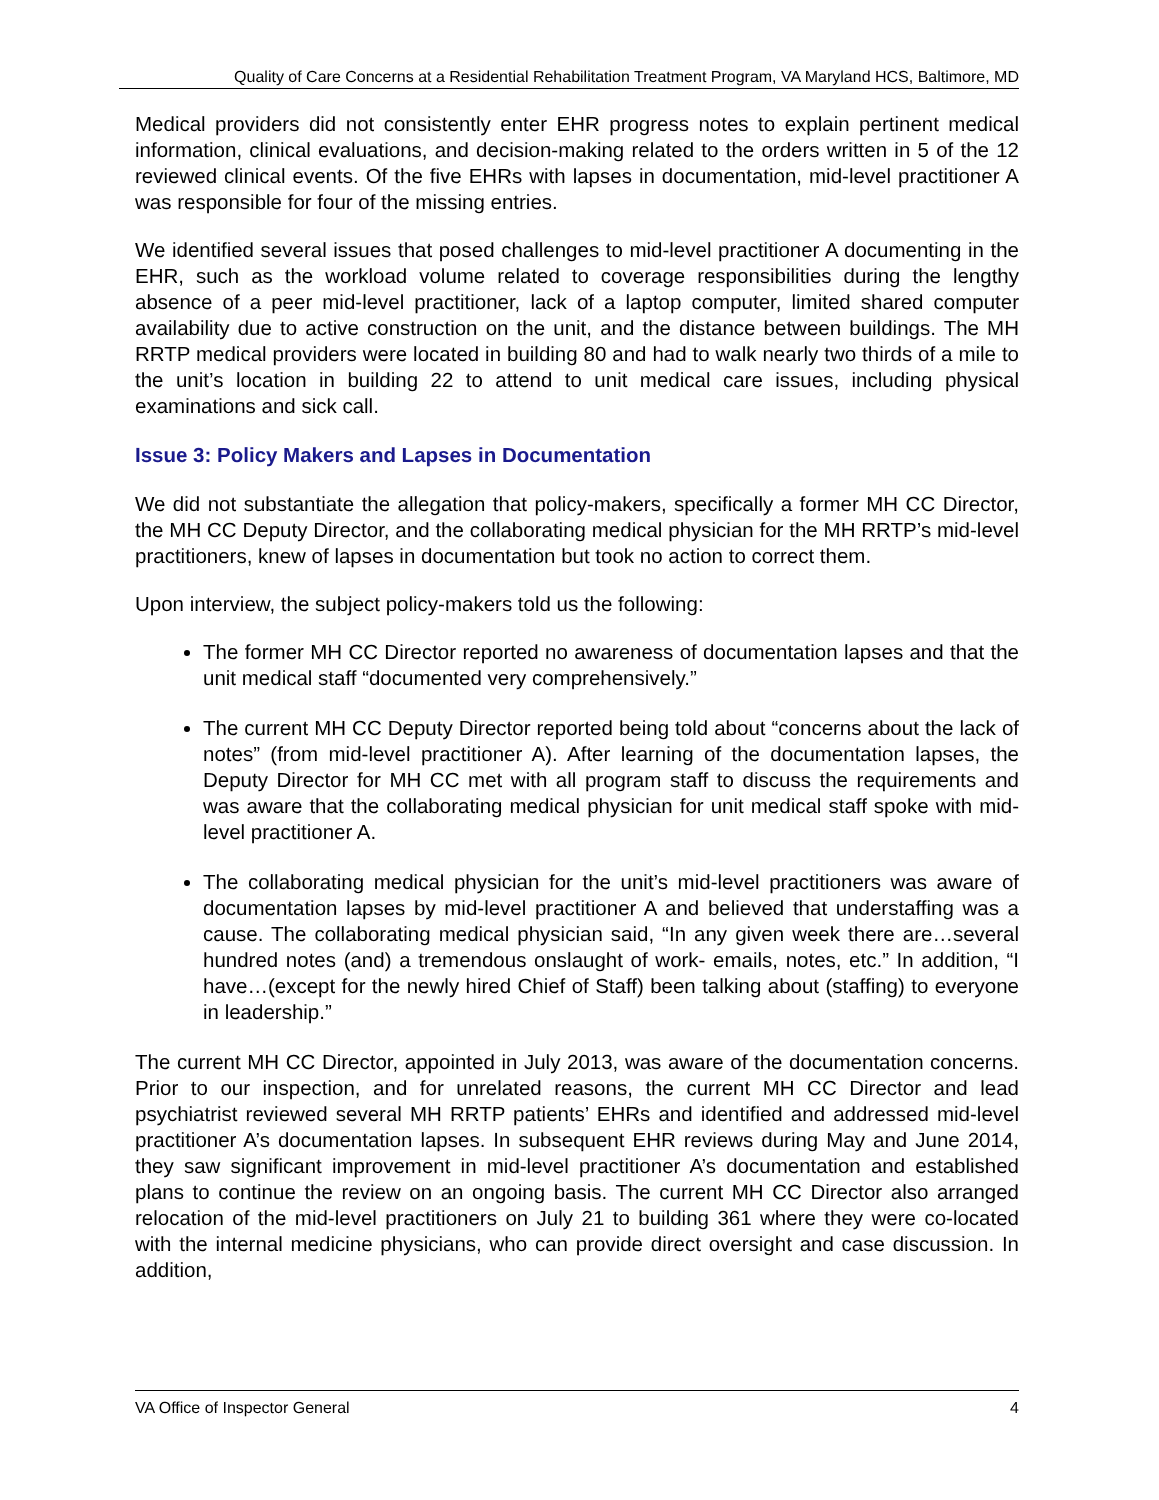Quality of Care Concerns at a Residential Rehabilitation Treatment Program, VA Maryland HCS, Baltimore, MD
Medical providers did not consistently enter EHR progress notes to explain pertinent medical information, clinical evaluations, and decision-making related to the orders written in 5 of the 12 reviewed clinical events. Of the five EHRs with lapses in documentation, mid-level practitioner A was responsible for four of the missing entries.
We identified several issues that posed challenges to mid-level practitioner A documenting in the EHR, such as the workload volume related to coverage responsibilities during the lengthy absence of a peer mid-level practitioner, lack of a laptop computer, limited shared computer availability due to active construction on the unit, and the distance between buildings. The MH RRTP medical providers were located in building 80 and had to walk nearly two thirds of a mile to the unit’s location in building 22 to attend to unit medical care issues, including physical examinations and sick call.
Issue 3: Policy Makers and Lapses in Documentation
We did not substantiate the allegation that policy-makers, specifically a former MH CC Director, the MH CC Deputy Director, and the collaborating medical physician for the MH RRTP’s mid-level practitioners, knew of lapses in documentation but took no action to correct them.
Upon interview, the subject policy-makers told us the following:
The former MH CC Director reported no awareness of documentation lapses and that the unit medical staff “documented very comprehensively.”
The current MH CC Deputy Director reported being told about “concerns about the lack of notes” (from mid-level practitioner A). After learning of the documentation lapses, the Deputy Director for MH CC met with all program staff to discuss the requirements and was aware that the collaborating medical physician for unit medical staff spoke with mid-level practitioner A.
The collaborating medical physician for the unit’s mid-level practitioners was aware of documentation lapses by mid-level practitioner A and believed that understaffing was a cause. The collaborating medical physician said, “In any given week there are…several hundred notes (and) a tremendous onslaught of work- emails, notes, etc.” In addition, “I have…(except for the newly hired Chief of Staff) been talking about (staffing) to everyone in leadership.”
The current MH CC Director, appointed in July 2013, was aware of the documentation concerns. Prior to our inspection, and for unrelated reasons, the current MH CC Director and lead psychiatrist reviewed several MH RRTP patients’ EHRs and identified and addressed mid-level practitioner A’s documentation lapses. In subsequent EHR reviews during May and June 2014, they saw significant improvement in mid-level practitioner A’s documentation and established plans to continue the review on an ongoing basis. The current MH CC Director also arranged relocation of the mid-level practitioners on July 21 to building 361 where they were co-located with the internal medicine physicians, who can provide direct oversight and case discussion. In addition,
VA Office of Inspector General 4